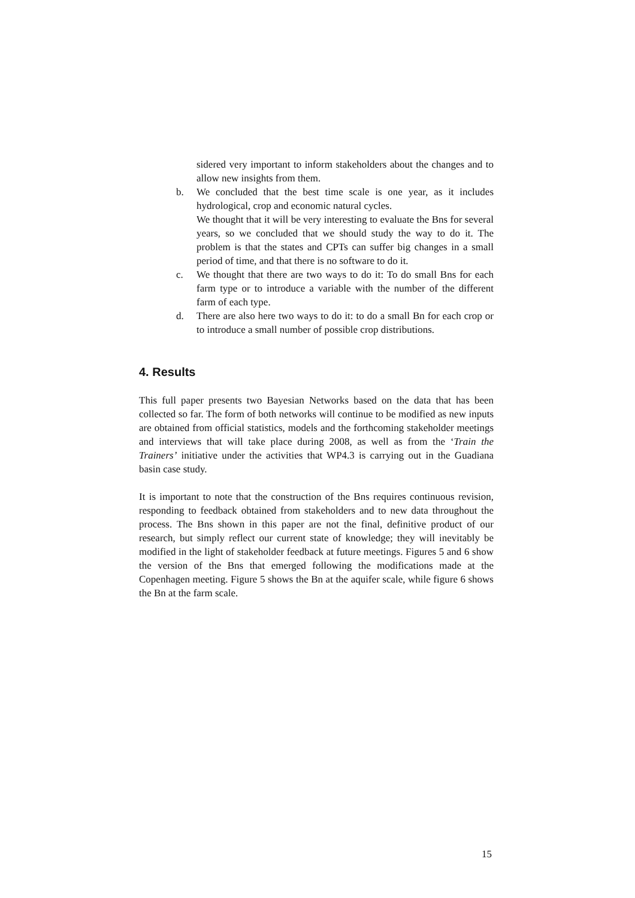sidered very important to inform stakeholders about the changes and to allow new insights from them.
b. We concluded that the best time scale is one year, as it includes hydrological, crop and economic natural cycles.
We thought that it will be very interesting to evaluate the Bns for several years, so we concluded that we should study the way to do it. The problem is that the states and CPTs can suffer big changes in a small period of time, and that there is no software to do it.
c. We thought that there are two ways to do it: To do small Bns for each farm type or to introduce a variable with the number of the different farm of each type.
d. There are also here two ways to do it: to do a small Bn for each crop or to introduce a small number of possible crop distributions.
4. Results
This full paper presents two Bayesian Networks based on the data that has been collected so far. The form of both networks will continue to be modified as new inputs are obtained from official statistics, models and the forthcoming stakeholder meetings and interviews that will take place during 2008, as well as from the ‘Train the Trainers’ initiative under the activities that WP4.3 is carrying out in the Guadiana basin case study.
It is important to note that the construction of the Bns requires continuous revision, responding to feedback obtained from stakeholders and to new data throughout the process. The Bns shown in this paper are not the final, definitive product of our research, but simply reflect our current state of knowledge; they will inevitably be modified in the light of stakeholder feedback at future meetings. Figures 5 and 6 show the version of the Bns that emerged following the modifications made at the Copenhagen meeting. Figure 5 shows the Bn at the aquifer scale, while figure 6 shows the Bn at the farm scale.
15